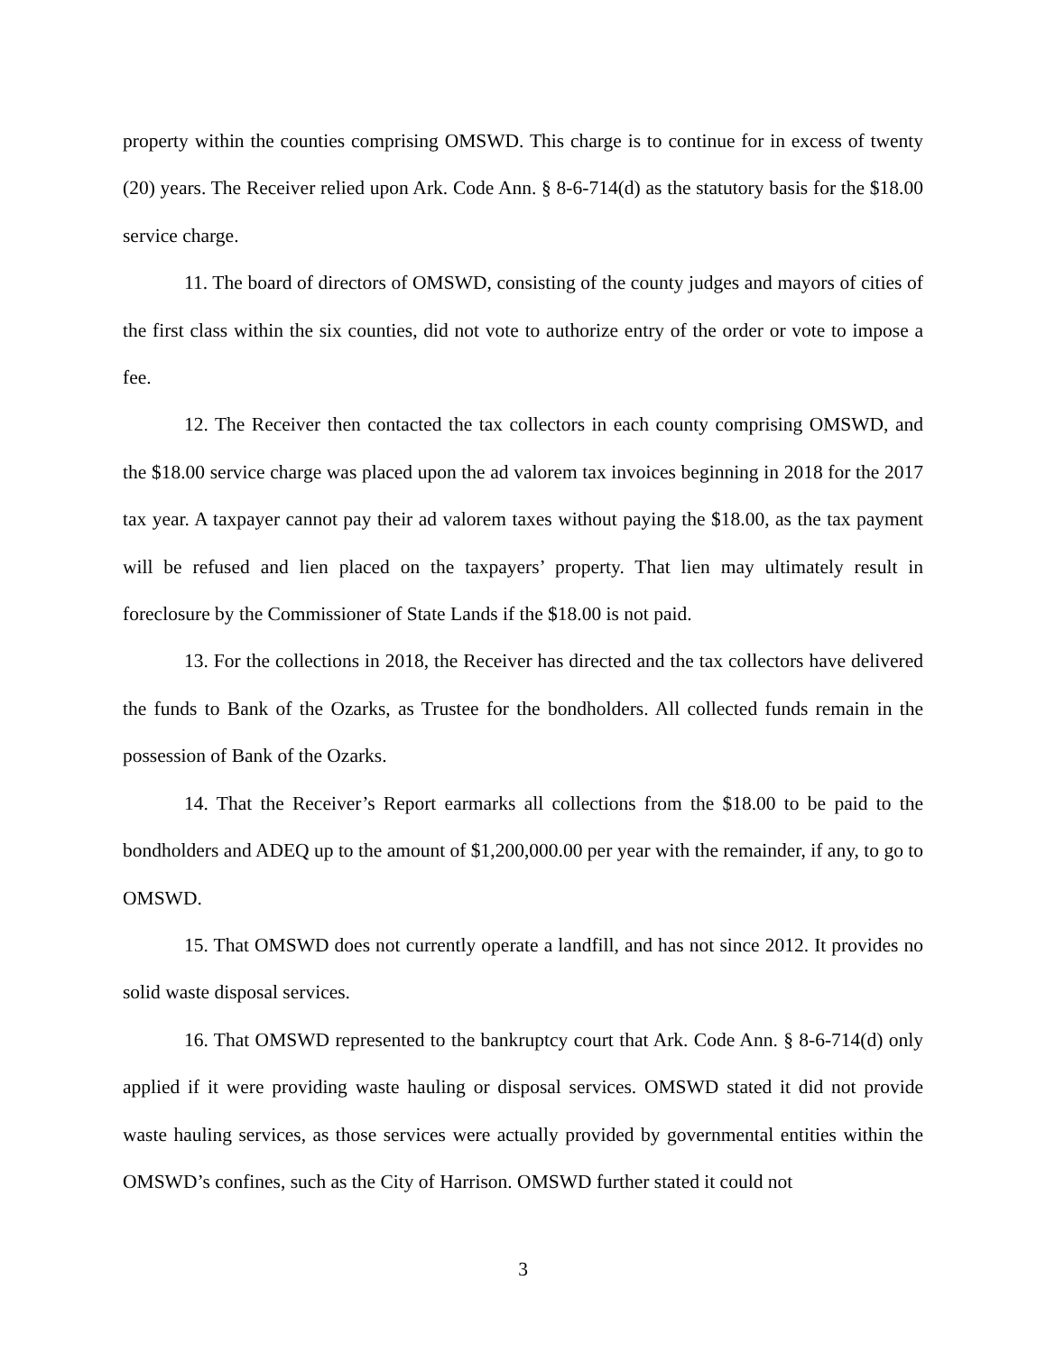property within the counties comprising OMSWD. This charge is to continue for in excess of twenty (20) years. The Receiver relied upon Ark. Code Ann. § 8-6-714(d) as the statutory basis for the $18.00 service charge.
11. The board of directors of OMSWD, consisting of the county judges and mayors of cities of the first class within the six counties, did not vote to authorize entry of the order or vote to impose a fee.
12. The Receiver then contacted the tax collectors in each county comprising OMSWD, and the $18.00 service charge was placed upon the ad valorem tax invoices beginning in 2018 for the 2017 tax year. A taxpayer cannot pay their ad valorem taxes without paying the $18.00, as the tax payment will be refused and lien placed on the taxpayers’ property. That lien may ultimately result in foreclosure by the Commissioner of State Lands if the $18.00 is not paid.
13. For the collections in 2018, the Receiver has directed and the tax collectors have delivered the funds to Bank of the Ozarks, as Trustee for the bondholders. All collected funds remain in the possession of Bank of the Ozarks.
14. That the Receiver’s Report earmarks all collections from the $18.00 to be paid to the bondholders and ADEQ up to the amount of $1,200,000.00 per year with the remainder, if any, to go to OMSWD.
15. That OMSWD does not currently operate a landfill, and has not since 2012. It provides no solid waste disposal services.
16. That OMSWD represented to the bankruptcy court that Ark. Code Ann. § 8-6-714(d) only applied if it were providing waste hauling or disposal services. OMSWD stated it did not provide waste hauling services, as those services were actually provided by governmental entities within the OMSWD’s confines, such as the City of Harrison. OMSWD further stated it could not
3